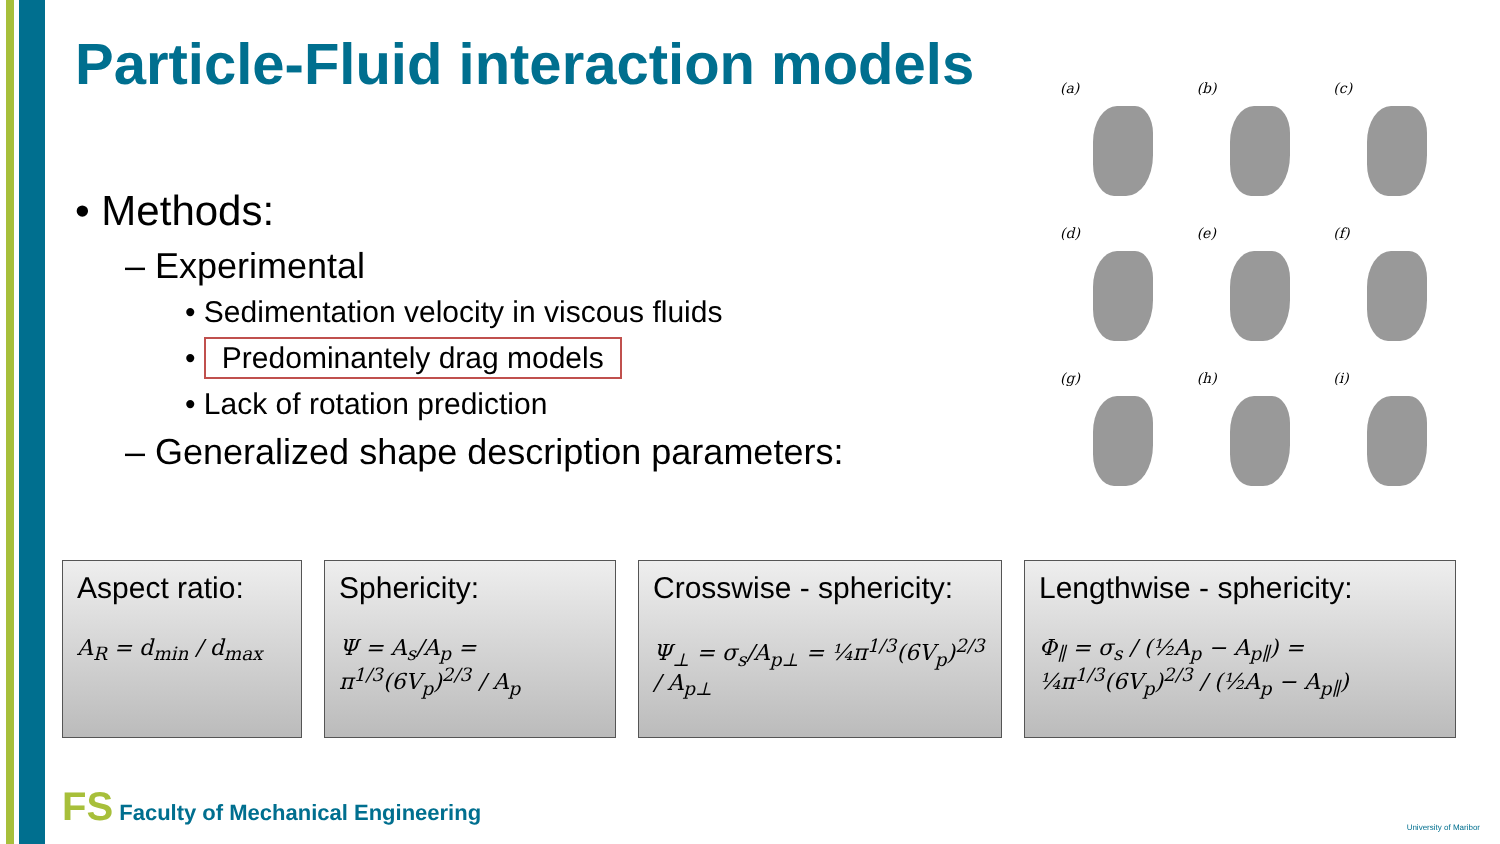Particle-Fluid interaction models
• Methods:
– Experimental
• Sedimentation velocity in viscous fluids
• Predominantely drag models
• Lack of rotation prediction
– Generalized shape description parameters:
(a)
(b)
(c)
(d)
(e)
(f)
(g)
(h)
(i)
Aspect ratio:
A<sub>R</sub> = d<sub>min</sub> / d<sub>max</sub>
Sphericity:
Ψ = A<sub>s</sub>/A<sub>p</sub> = π<sup>1/3</sup>(6V<sub>p</sub>)<sup>2/3</sup> / A<sub>p</sub>
Crosswise - sphericity:
Ψ<sub>⊥</sub> = σ<sub>s</sub>/A<sub>p⊥</sub> = ¼π<sup>1/3</sup>(6V<sub>p</sub>)<sup>2/3</sup> / A<sub>p⊥</sub>
Lengthwise - sphericity:
Φ<sub>∥</sub> = σ<sub>s</sub> / (½A<sub>p</sub> − A<sub>p∥</sub>) = ¼π<sup>1/3</sup>(6V<sub>p</sub>)<sup>2/3</sup> / (½A<sub>p</sub> − A<sub>p∥</sub>)
FS Faculty of Mechanical Engineering
University of Maribor